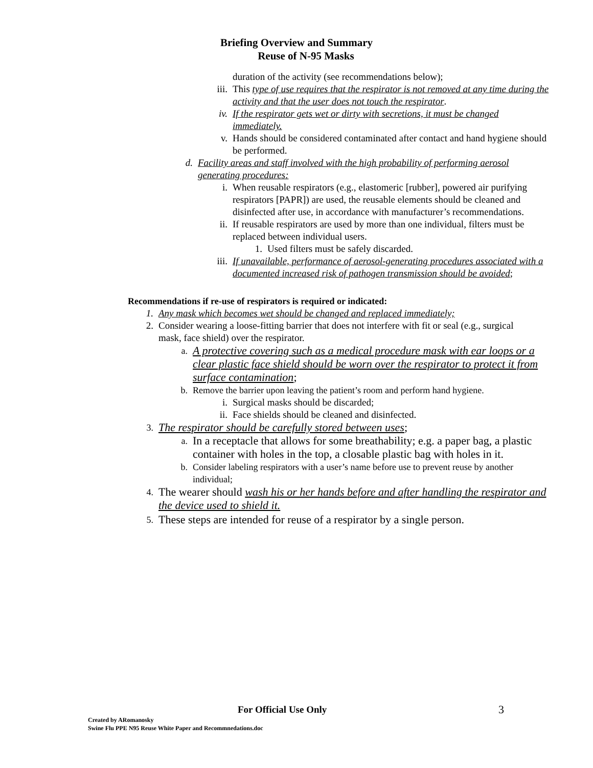Briefing Overview and Summary
Reuse of N-95 Masks
duration of the activity (see recommendations below);
iii. This type of use requires that the respirator is not removed at any time during the activity and that the user does not touch the respirator.
iv. If the respirator gets wet or dirty with secretions, it must be changed immediately.
v. Hands should be considered contaminated after contact and hand hygiene should be performed.
d. Facility areas and staff involved with the high probability of performing aerosol generating procedures:
i. When reusable respirators (e.g., elastomeric [rubber], powered air purifying respirators [PAPR]) are used, the reusable elements should be cleaned and disinfected after use, in accordance with manufacturer’s recommendations.
ii. If reusable respirators are used by more than one individual, filters must be replaced between individual users.
1. Used filters must be safely discarded.
iii. If unavailable, performance of aerosol-generating procedures associated with a documented increased risk of pathogen transmission should be avoided;
Recommendations if re-use of respirators is required or indicated:
1. Any mask which becomes wet should be changed and replaced immediately;
2. Consider wearing a loose-fitting barrier that does not interfere with fit or seal (e.g., surgical mask, face shield) over the respirator.
a. A protective covering such as a medical procedure mask with ear loops or a clear plastic face shield should be worn over the respirator to protect it from surface contamination;
b. Remove the barrier upon leaving the patient’s room and perform hand hygiene.
i. Surgical masks should be discarded;
ii. Face shields should be cleaned and disinfected.
3. The respirator should be carefully stored between uses;
a. In a receptacle that allows for some breathability; e.g. a paper bag, a plastic container with holes in the top, a closable plastic bag with holes in it.
b. Consider labeling respirators with a user’s name before use to prevent reuse by another individual;
4. The wearer should wash his or her hands before and after handling the respirator and the device used to shield it.
5. These steps are intended for reuse of a respirator by a single person.
For Official Use Only 3
Created by ARomanosky
Swine Flu PPE N95 Reuse White Paper and Recommnedations.doc